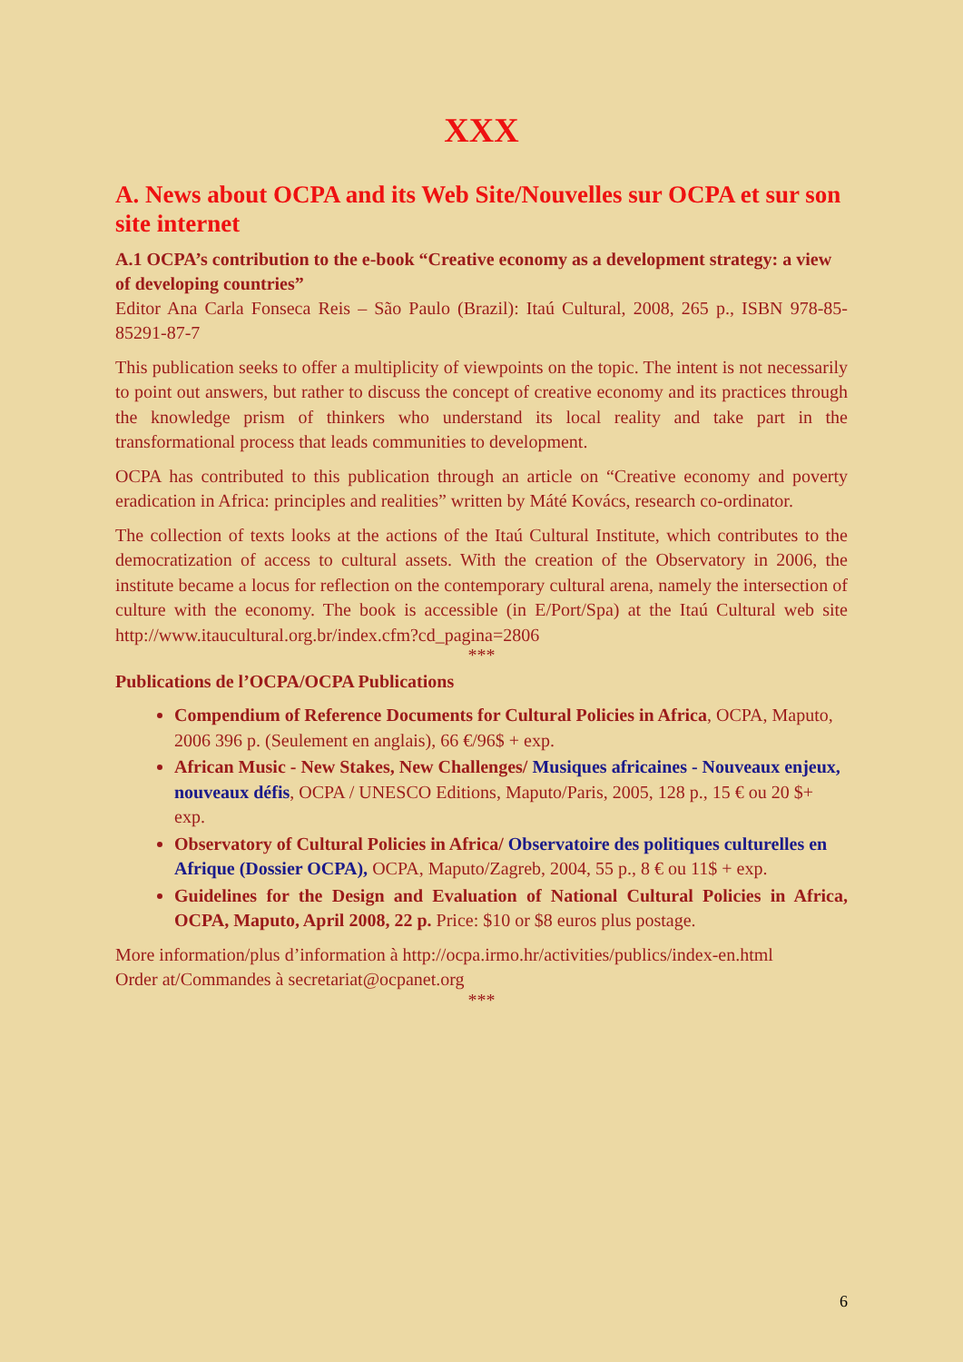XXX
A. News about OCPA and its Web Site/Nouvelles sur OCPA et sur son site internet
A.1 OCPA’s contribution to the e-book “Creative economy as a development strategy: a view of developing countries”
Editor Ana Carla Fonseca Reis – São Paulo (Brazil): Itaú Cultural, 2008, 265 p., ISBN 978-85-85291-87-7
This publication seeks to offer a multiplicity of viewpoints on the topic. The intent is not necessarily to point out answers, but rather to discuss the concept of creative economy and its practices through the knowledge prism of thinkers who understand its local reality and take part in the transformational process that leads communities to development.
OCPA has contributed to this publication through an article on “Creative economy and poverty eradication in Africa: principles and realities” written by Máté Kovács, research co-ordinator.
The collection of texts looks at the actions of the Itaú Cultural Institute, which contributes to the democratization of access to cultural assets. With the creation of the Observatory in 2006, the institute became a locus for reflection on the contemporary cultural arena, namely the intersection of culture with the economy. The book is accessible (in E/Port/Spa) at the Itaú Cultural web site http://www.itaucultural.org.br/index.cfm?cd_pagina=2806
***
Publications de l’OCPA/OCPA Publications
Compendium of Reference Documents for Cultural Policies in Africa, OCPA, Maputo, 2006 396 p. (Seulement en anglais), 66 €/96$ + exp.
African Music - New Stakes, New Challenges/ Musiques africaines - Nouveaux enjeux, nouveaux défis, OCPA / UNESCO Editions, Maputo/Paris, 2005, 128 p., 15 € ou 20 $+ exp.
Observatory of Cultural Policies in Africa/ Observatoire des politiques culturelles en Afrique (Dossier OCPA), OCPA, Maputo/Zagreb, 2004, 55 p., 8 € ou 11$ + exp.
Guidelines for the Design and Evaluation of National Cultural Policies in Africa, OCPA, Maputo, April 2008, 22 p. Price: $10 or $8 euros plus postage.
More information/plus d’information à http://ocpa.irmo.hr/activities/publics/index-en.html
Order at/Commandes à secretariat@ocpanet.org
***
6